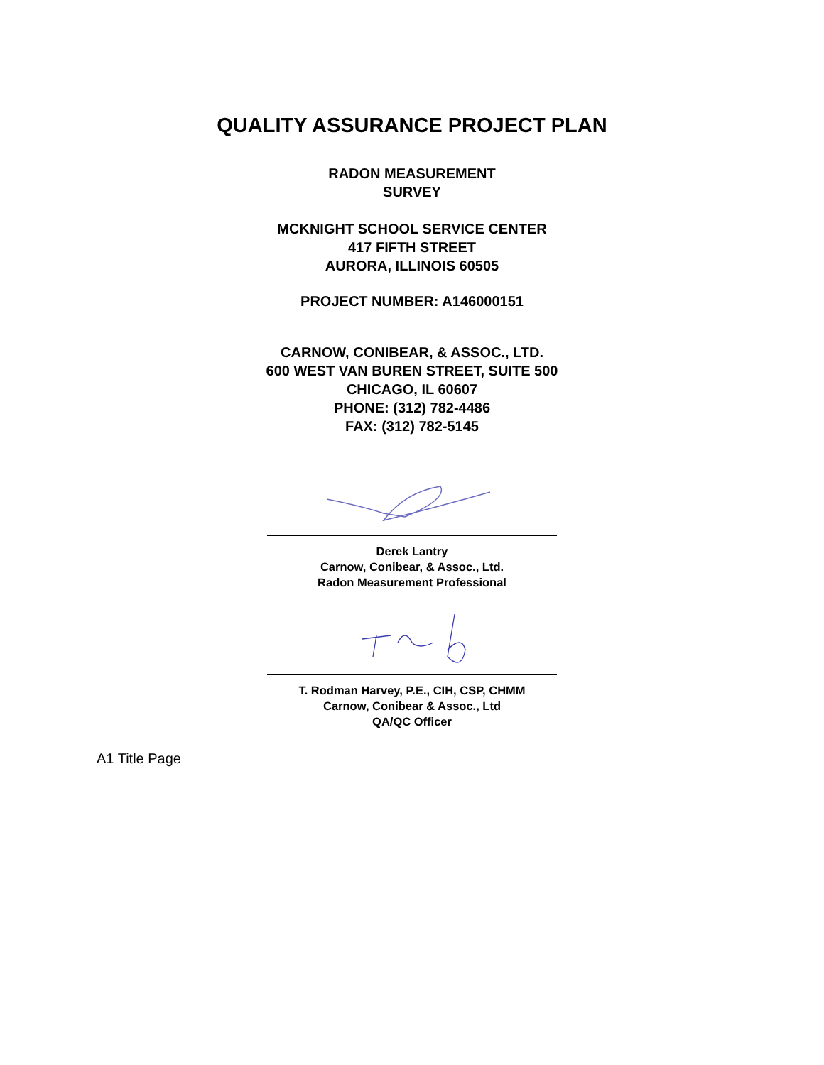QUALITY ASSURANCE PROJECT PLAN
RADON MEASUREMENT
SURVEY
MCKNIGHT SCHOOL SERVICE CENTER
417 FIFTH STREET
AURORA, ILLINOIS 60505
PROJECT NUMBER: A146000151
CARNOW, CONIBEAR, & ASSOC., LTD.
600 WEST VAN BUREN STREET, SUITE 500
CHICAGO, IL 60607
PHONE: (312) 782-4486
FAX: (312) 782-5145
Derek Lantry
Carnow, Conibear, & Assoc., Ltd.
Radon Measurement Professional
T. Rodman Harvey, P.E., CIH, CSP, CHMM
Carnow, Conibear & Assoc., Ltd
QA/QC Officer
A1 Title Page